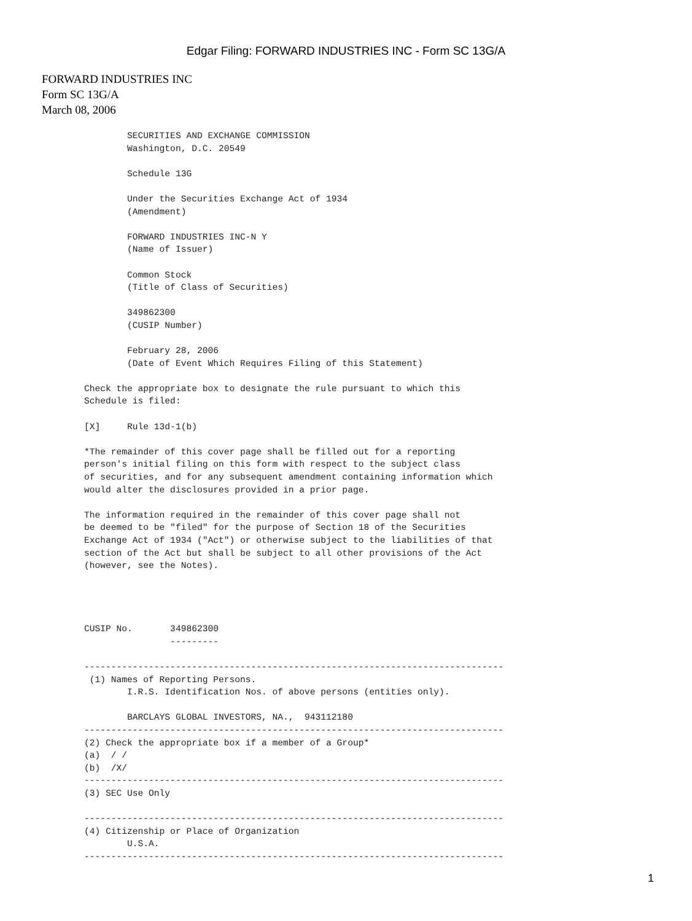Edgar Filing: FORWARD INDUSTRIES INC - Form SC 13G/A
FORWARD INDUSTRIES INC
Form SC 13G/A
March 08, 2006
        SECURITIES AND EXCHANGE COMMISSION
        Washington, D.C. 20549

        Schedule 13G

        Under the Securities Exchange Act of 1934
        (Amendment)

        FORWARD INDUSTRIES INC-N Y
        (Name of Issuer)

        Common Stock
        (Title of Class of Securities)

        349862300
        (CUSIP Number)

        February 28, 2006
        (Date of Event Which Requires Filing of this Statement)

Check the appropriate box to designate the rule pursuant to which this
Schedule is filed:

[X]     Rule 13d-1(b)

*The remainder of this cover page shall be filled out for a reporting
person's initial filing on this form with respect to the subject class
of securities, and for any subsequent amendment containing information which
would alter the disclosures provided in a prior page.

The information required in the remainder of this cover page shall not
be deemed to be "filed" for the purpose of Section 18 of the Securities
Exchange Act of 1934 ("Act") or otherwise subject to the liabilities of that
section of the Act but shall be subject to all other provisions of the Act
(however, see the Notes).




CUSIP No.       349862300
                ---------

------------------------------------------------------------------------------
 (1) Names of Reporting Persons.
        I.R.S. Identification Nos. of above persons (entities only).

        BARCLAYS GLOBAL INVESTORS, NA.,  943112180
------------------------------------------------------------------------------
(2) Check the appropriate box if a member of a Group*
(a)  / /
(b)  /X/
------------------------------------------------------------------------------
(3) SEC Use Only

------------------------------------------------------------------------------
(4) Citizenship or Place of Organization
        U.S.A.
------------------------------------------------------------------------------
1